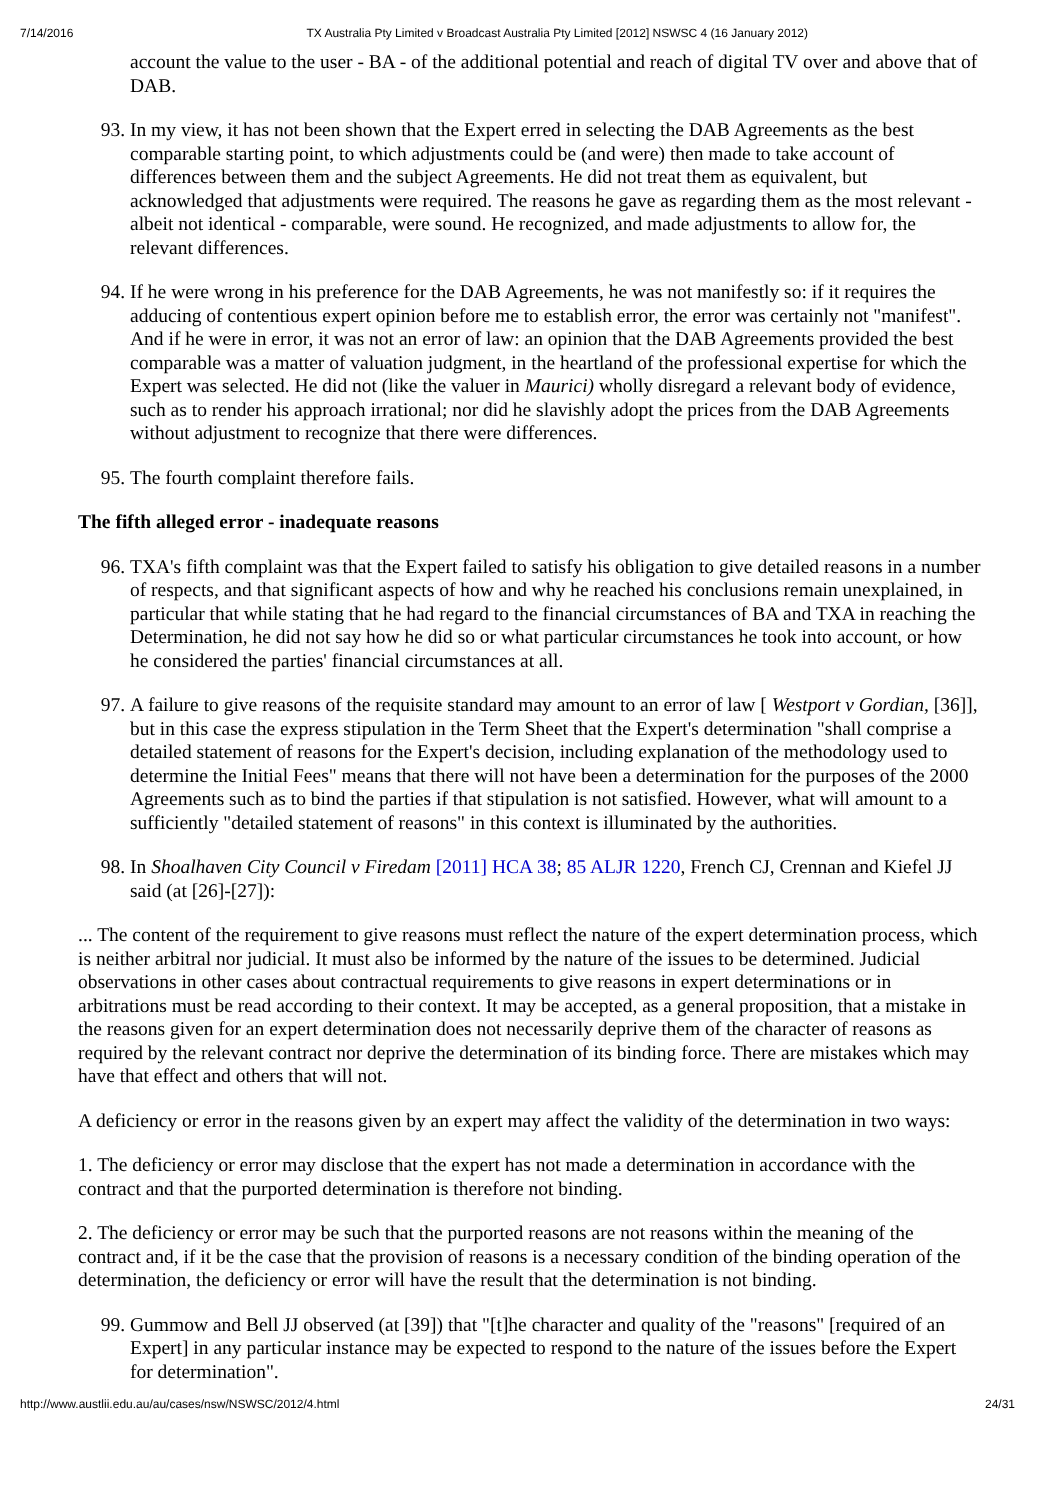7/14/2016 TX Australia Pty Limited v Broadcast Australia Pty Limited [2012] NSWSC 4 (16 January 2012)
account the value to the user - BA - of the additional potential and reach of digital TV over and above that of DAB.
93. In my view, it has not been shown that the Expert erred in selecting the DAB Agreements as the best comparable starting point, to which adjustments could be (and were) then made to take account of differences between them and the subject Agreements. He did not treat them as equivalent, but acknowledged that adjustments were required. The reasons he gave as regarding them as the most relevant - albeit not identical - comparable, were sound. He recognized, and made adjustments to allow for, the relevant differences.
94. If he were wrong in his preference for the DAB Agreements, he was not manifestly so: if it requires the adducing of contentious expert opinion before me to establish error, the error was certainly not "manifest". And if he were in error, it was not an error of law: an opinion that the DAB Agreements provided the best comparable was a matter of valuation judgment, in the heartland of the professional expertise for which the Expert was selected. He did not (like the valuer in Maurici) wholly disregard a relevant body of evidence, such as to render his approach irrational; nor did he slavishly adopt the prices from the DAB Agreements without adjustment to recognize that there were differences.
95. The fourth complaint therefore fails.
The fifth alleged error - inadequate reasons
96. TXA's fifth complaint was that the Expert failed to satisfy his obligation to give detailed reasons in a number of respects, and that significant aspects of how and why he reached his conclusions remain unexplained, in particular that while stating that he had regard to the financial circumstances of BA and TXA in reaching the Determination, he did not say how he did so or what particular circumstances he took into account, or how he considered the parties' financial circumstances at all.
97. A failure to give reasons of the requisite standard may amount to an error of law [ Westport v Gordian, [36]], but in this case the express stipulation in the Term Sheet that the Expert's determination "shall comprise a detailed statement of reasons for the Expert's decision, including explanation of the methodology used to determine the Initial Fees" means that there will not have been a determination for the purposes of the 2000 Agreements such as to bind the parties if that stipulation is not satisfied. However, what will amount to a sufficiently "detailed statement of reasons" in this context is illuminated by the authorities.
98. In Shoalhaven City Council v Firedam [2011] HCA 38; 85 ALJR 1220, French CJ, Crennan and Kiefel JJ said (at [26]-[27]):
... The content of the requirement to give reasons must reflect the nature of the expert determination process, which is neither arbitral nor judicial. It must also be informed by the nature of the issues to be determined. Judicial observations in other cases about contractual requirements to give reasons in expert determinations or in arbitrations must be read according to their context. It may be accepted, as a general proposition, that a mistake in the reasons given for an expert determination does not necessarily deprive them of the character of reasons as required by the relevant contract nor deprive the determination of its binding force. There are mistakes which may have that effect and others that will not.
A deficiency or error in the reasons given by an expert may affect the validity of the determination in two ways:
1. The deficiency or error may disclose that the expert has not made a determination in accordance with the contract and that the purported determination is therefore not binding.
2. The deficiency or error may be such that the purported reasons are not reasons within the meaning of the contract and, if it be the case that the provision of reasons is a necessary condition of the binding operation of the determination, the deficiency or error will have the result that the determination is not binding.
99. Gummow and Bell JJ observed (at [39]) that "[t]he character and quality of the "reasons" [required of an Expert] in any particular instance may be expected to respond to the nature of the issues before the Expert for determination".
http://www.austlii.edu.au/au/cases/nsw/NSWSC/2012/4.html 24/31